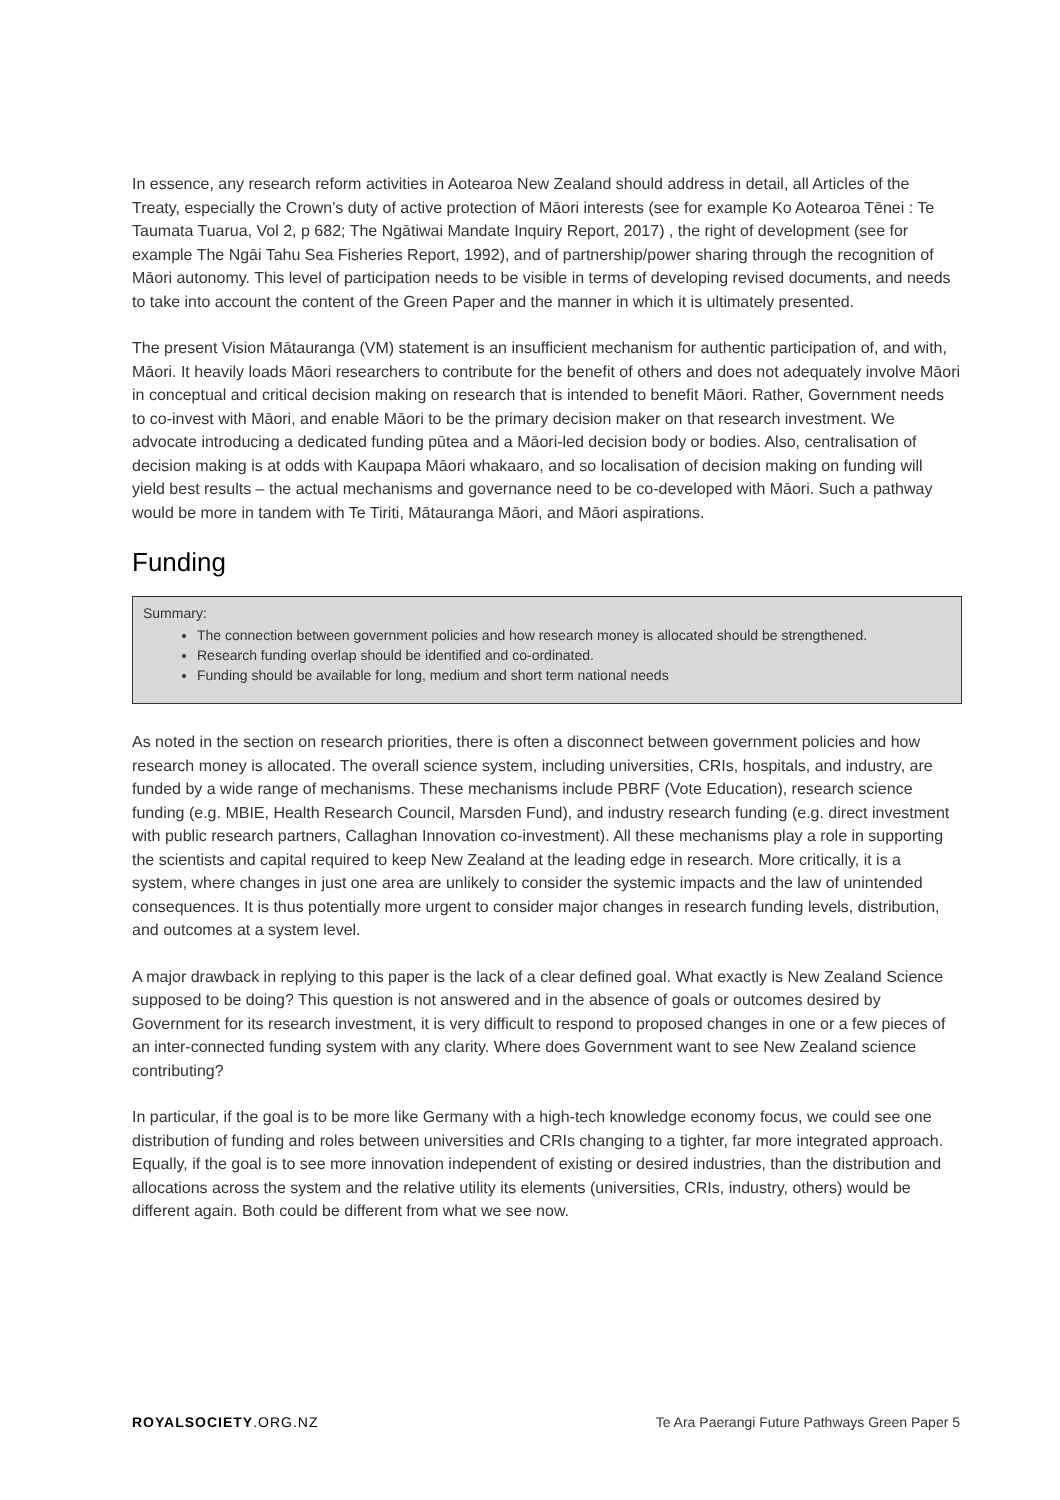In essence, any research reform activities in Aotearoa New Zealand should address in detail, all Articles of the Treaty, especially the Crown’s duty of active protection of Māori interests (see for example Ko Aotearoa Tēnei : Te Taumata Tuarua, Vol 2, p 682; The Ngātiwai Mandate Inquiry Report, 2017) , the right of development (see for example The Ngāi Tahu Sea Fisheries Report, 1992), and of partnership/power sharing through the recognition of Māori autonomy. This level of participation needs to be visible in terms of developing revised documents, and needs to take into account the content of the Green Paper and the manner in which it is ultimately presented.
The present Vision Mātauranga (VM) statement is an insufficient mechanism for authentic participation of, and with, Māori. It heavily loads Māori researchers to contribute for the benefit of others and does not adequately involve Māori in conceptual and critical decision making on research that is intended to benefit Māori. Rather, Government needs to co-invest with Māori, and enable Māori to be the primary decision maker on that research investment. We advocate introducing a dedicated funding pūtea and a Māori-led decision body or bodies. Also, centralisation of decision making is at odds with Kaupapa Māori whakaaro, and so localisation of decision making on funding will yield best results – the actual mechanisms and governance need to be co-developed with Māori. Such a pathway would be more in tandem with Te Tiriti, Mātauranga Māori, and Māori aspirations.
Funding
Summary:
The connection between government policies and how research money is allocated should be strengthened.
Research funding overlap should be identified and co-ordinated.
Funding should be available for long, medium and short term national needs
As noted in the section on research priorities, there is often a disconnect between government policies and how research money is allocated. The overall science system, including universities, CRIs, hospitals, and industry, are funded by a wide range of mechanisms. These mechanisms include PBRF (Vote Education), research science funding (e.g. MBIE, Health Research Council, Marsden Fund), and industry research funding (e.g. direct investment with public research partners, Callaghan Innovation co-investment). All these mechanisms play a role in supporting the scientists and capital required to keep New Zealand at the leading edge in research. More critically, it is a system, where changes in just one area are unlikely to consider the systemic impacts and the law of unintended consequences. It is thus potentially more urgent to consider major changes in research funding levels, distribution, and outcomes at a system level.
A major drawback in replying to this paper is the lack of a clear defined goal. What exactly is New Zealand Science supposed to be doing? This question is not answered and in the absence of goals or outcomes desired by Government for its research investment, it is very difficult to respond to proposed changes in one or a few pieces of an inter-connected funding system with any clarity. Where does Government want to see New Zealand science contributing?
In particular, if the goal is to be more like Germany with a high-tech knowledge economy focus, we could see one distribution of funding and roles between universities and CRIs changing to a tighter, far more integrated approach. Equally, if the goal is to see more innovation independent of existing or desired industries, than the distribution and allocations across the system and the relative utility its elements (universities, CRIs, industry, others) would be different again. Both could be different from what we see now.
ROYALSOCIETY.ORG.NZ Te Ara Paerangi Future Pathways Green Paper 5